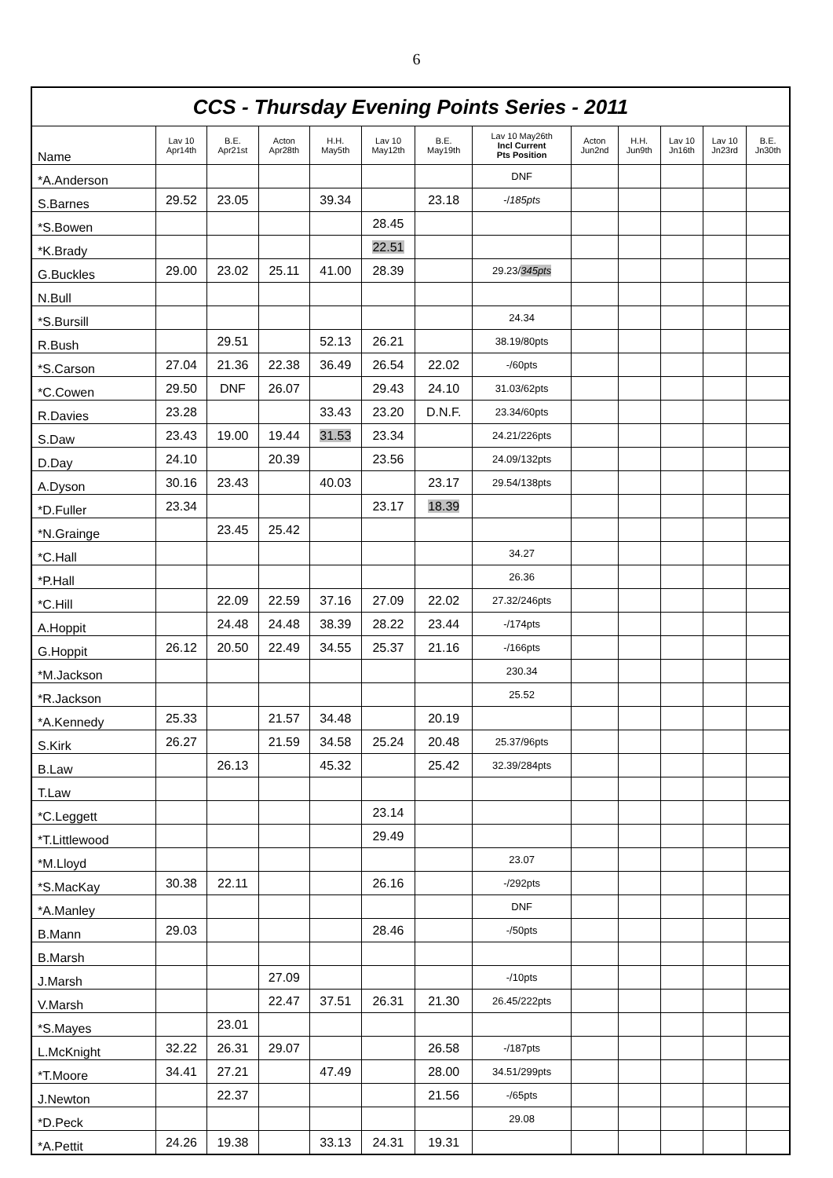6
| CCS - Thursday Evening Points Series - 2011 | | | | | | | | | | | | |
| --- | --- | --- | --- | --- | --- | --- | --- | --- | --- | --- | --- | --- |
| Name | Lav 10 Apr14th | B.E. Apr21st | Acton Apr28th | H.H. May5th | Lav 10 May12th | B.E. May19th | Lav 10 May26th Incl Current Pts Position | Acton Jun2nd | H.H. Jun9th | Lav 10 Jn16th | Lav 10 Jn23rd | B.E. Jn30th |
| *A.Anderson | | | | | | | DNF | | | | | |
| S.Barnes | 29.52 | 23.05 | | 39.34 | | 23.18 | -/ 185pts | | | | | |
| *S.Bowen | | | | | 28.45 | | | | | | | |
| *K.Brady | | | | | 22.51 | | | | | | | |
| G.Buckles | 29.00 | 23.02 | 25.11 | 41.00 | 28.39 | | 29.23/ 345pts | | | | | |
| N.Bull | | | | | | | | | | | | |
| *S.Bursill | | | | | | | 24.34 | | | | | |
| R.Bush | | 29.51 | | 52.13 | 26.21 | | 38.19/80pts | | | | | |
| *S.Carson | 27.04 | 21.36 | 22.38 | 36.49 | 26.54 | 22.02 | -/60pts | | | | | |
| *C.Cowen | 29.50 | DNF | 26.07 | | 29.43 | 24.10 | 31.03/62pts | | | | | |
| R.Davies | 23.28 | | | 33.43 | 23.20 | D.N.F. | 23.34/60pts | | | | | |
| S.Daw | 23.43 | 19.00 | 19.44 | 31.53 | 23.34 | | 24.21/226pts | | | | | |
| D.Day | 24.10 | | 20.39 | | 23.56 | | 24.09/132pts | | | | | |
| A.Dyson | 30.16 | 23.43 | | 40.03 | | 23.17 | 29.54/138pts | | | | | |
| *D.Fuller | 23.34 | | | | 23.17 | 18.39 | | | | | | |
| *N.Grainge | | 23.45 | 25.42 | | | | | | | | | |
| *C.Hall | | | | | | | 34.27 | | | | | |
| *P.Hall | | | | | | | 26.36 | | | | | |
| *C.Hill | | 22.09 | 22.59 | 37.16 | 27.09 | 22.02 | 27.32/246pts | | | | | |
| A.Hoppit | | 24.48 | 24.48 | 38.39 | 28.22 | 23.44 | -/174pts | | | | | |
| G.Hoppit | 26.12 | 20.50 | 22.49 | 34.55 | 25.37 | 21.16 | -/166pts | | | | | |
| *M.Jackson | | | | | | | 230.34 | | | | | |
| *R.Jackson | | | | | | | 25.52 | | | | | |
| *A.Kennedy | 25.33 | | 21.57 | 34.48 | | 20.19 | | | | | | |
| S.Kirk | 26.27 | | 21.59 | 34.58 | 25.24 | 20.48 | 25.37/96pts | | | | | |
| B.Law | | 26.13 | | 45.32 | | 25.42 | 32.39/284pts | | | | | |
| T.Law | | | | | | | | | | | | |
| *C.Leggett | | | | | 23.14 | | | | | | | |
| *T.Littlewood | | | | | 29.49 | | | | | | | |
| *M.Lloyd | | | | | | | 23.07 | | | | | |
| *S.MacKay | 30.38 | 22.11 | | | 26.16 | | -/292pts | | | | | |
| *A.Manley | | | | | | | DNF | | | | | |
| B.Mann | 29.03 | | | | 28.46 | | -/50pts | | | | | |
| B.Marsh | | | | | | | | | | | | |
| J.Marsh | | | 27.09 | | | | -/10pts | | | | | |
| V.Marsh | | | 22.47 | 37.51 | 26.31 | 21.30 | 26.45/222pts | | | | | |
| *S.Mayes | | 23.01 | | | | | | | | | | |
| L.McKnight | 32.22 | 26.31 | 29.07 | | | 26.58 | -/187pts | | | | | |
| *T.Moore | 34.41 | 27.21 | | 47.49 | | 28.00 | 34.51/299pts | | | | | |
| J.Newton | | 22.37 | | | | 21.56 | -/65pts | | | | | |
| *D.Peck | | | | | | | 29.08 | | | | | |
| *A.Pettit | 24.26 | 19.38 | | 33.13 | 24.31 | 19.31 | | | | | | |